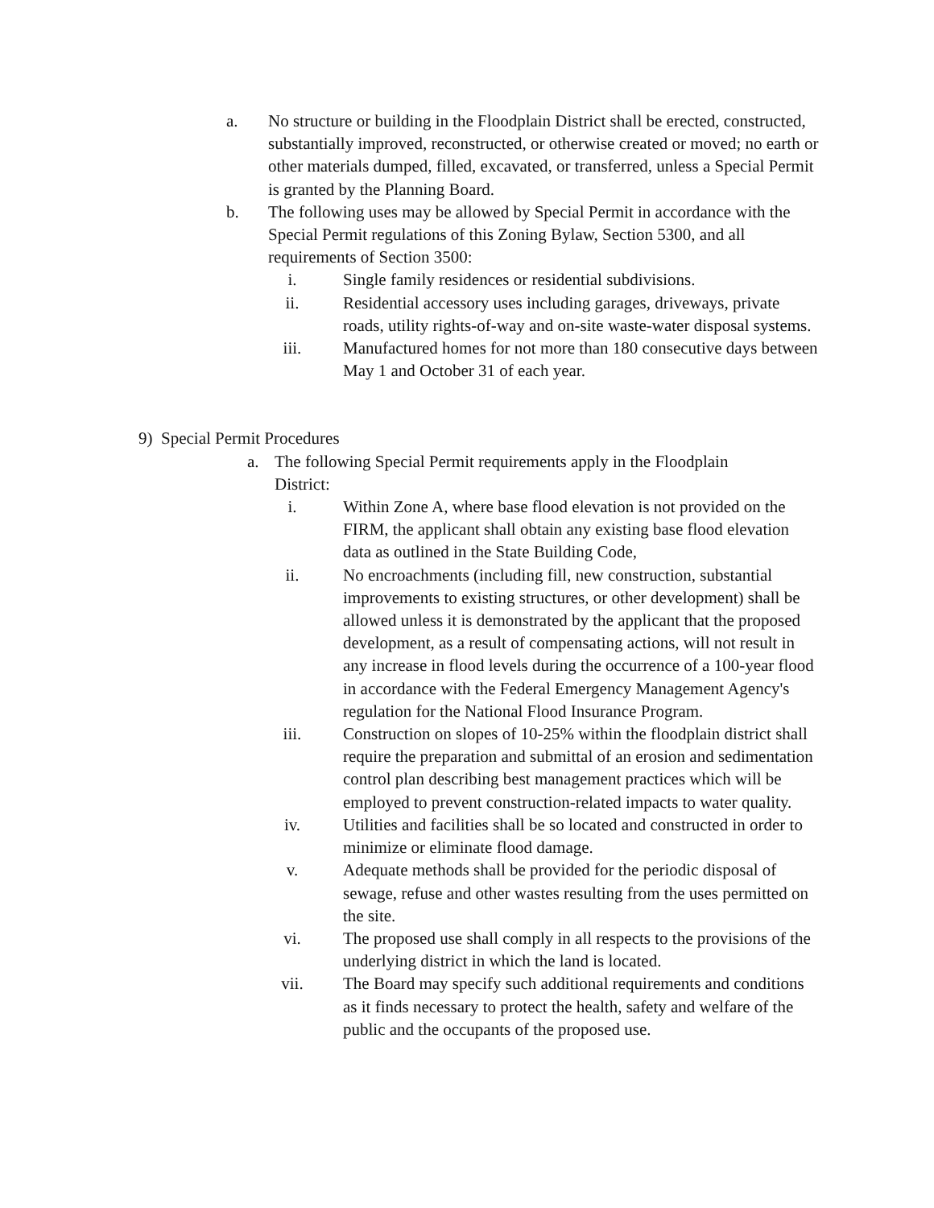a. No structure or building in the Floodplain District shall be erected, constructed, substantially improved, reconstructed, or otherwise created or moved; no earth or other materials dumped, filled, excavated, or transferred, unless a Special Permit is granted by the Planning Board.
b. The following uses may be allowed by Special Permit in accordance with the Special Permit regulations of this Zoning Bylaw, Section 5300, and all requirements of Section 3500:
i. Single family residences or residential subdivisions.
ii. Residential accessory uses including garages, driveways, private roads, utility rights-of-way and on-site waste-water disposal systems.
iii. Manufactured homes for not more than 180 consecutive days between May 1 and October 31 of each year.
9) Special Permit Procedures
a. The following Special Permit requirements apply in the Floodplain District:
i. Within Zone A, where base flood elevation is not provided on the FIRM, the applicant shall obtain any existing base flood elevation data as outlined in the State Building Code,
ii. No encroachments (including fill, new construction, substantial improvements to existing structures, or other development) shall be allowed unless it is demonstrated by the applicant that the proposed development, as a result of compensating actions, will not result in any increase in flood levels during the occurrence of a 100-year flood in accordance with the Federal Emergency Management Agency's regulation for the National Flood Insurance Program.
iii. Construction on slopes of 10-25% within the floodplain district shall require the preparation and submittal of an erosion and sedimentation control plan describing best management practices which will be employed to prevent construction-related impacts to water quality.
iv. Utilities and facilities shall be so located and constructed in order to minimize or eliminate flood damage.
v. Adequate methods shall be provided for the periodic disposal of sewage, refuse and other wastes resulting from the uses permitted on the site.
vi. The proposed use shall comply in all respects to the provisions of the underlying district in which the land is located.
vii. The Board may specify such additional requirements and conditions as it finds necessary to protect the health, safety and welfare of the public and the occupants of the proposed use.